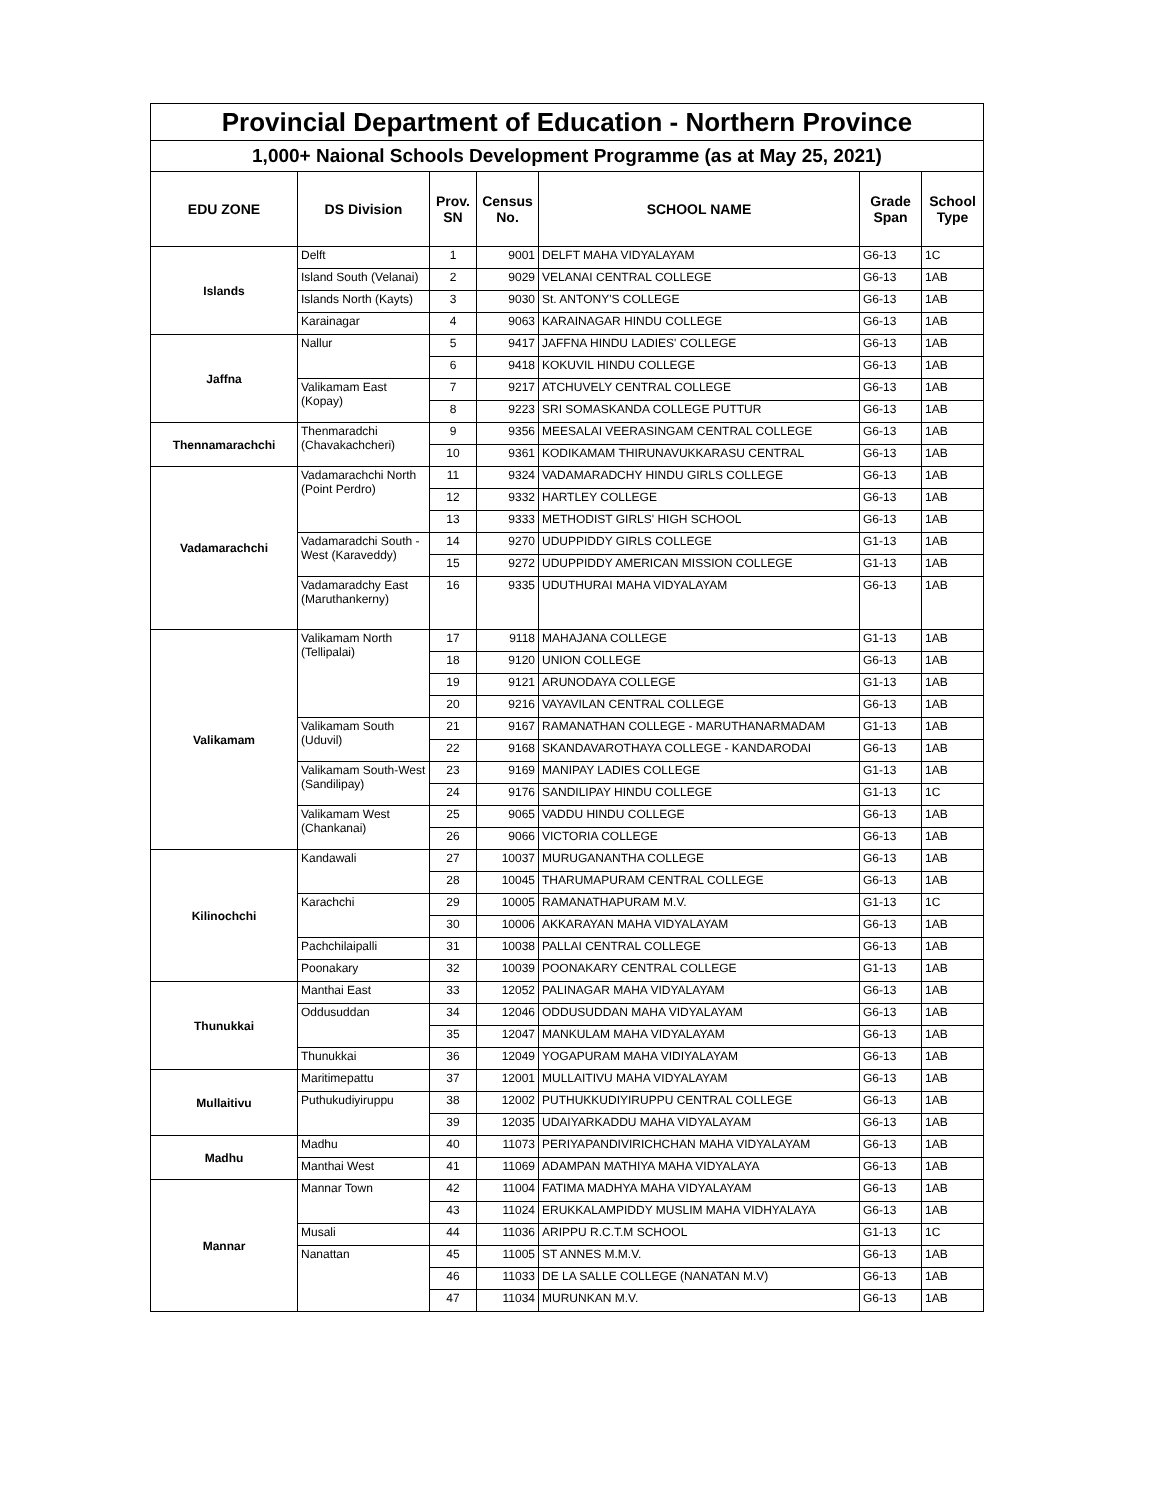| Provincial Department of Education - Northern Province | | | | | | |
| 1,000+ Naional Schools Development Programme (as at May 25, 2021) | | | | | | |
| EDU ZONE | DS Division | Prov. SN | Census No. | SCHOOL NAME | Grade Span | School Type |
| Islands | Delft | 1 | 9001 | DELFT MAHA VIDYALAYAM | G6-13 | 1C |
| | Island South (Velanai) | 2 | 9029 | VELANAI CENTRAL COLLEGE | G6-13 | 1AB |
| | Islands North (Kayts) | 3 | 9030 | St. ANTONY'S COLLEGE | G6-13 | 1AB |
| | Karainagar | 4 | 9063 | KARAINAGAR HINDU COLLEGE | G6-13 | 1AB |
| Jaffna | Nallur | 5 | 9417 | JAFFNA HINDU LADIES' COLLEGE | G6-13 | 1AB |
| | | 6 | 9418 | KOKUVIL HINDU COLLEGE | G6-13 | 1AB |
| | Valikamam East (Kopay) | 7 | 9217 | ATCHUVELY CENTRAL COLLEGE | G6-13 | 1AB |
| | | 8 | 9223 | SRI SOMASKANDA COLLEGE PUTTUR | G6-13 | 1AB |
| Thennamarachchi | Thenmaradchi (Chavakachcheri) | 9 | 9356 | MEESALAI VEERASINGAM CENTRAL COLLEGE | G6-13 | 1AB |
| | | 10 | 9361 | KODIKAMAM THIRUNAVUKKARASU CENTRAL | G6-13 | 1AB |
| Vadamarachchi | Vadamarachchi North (Point Perdro) | 11 | 9324 | VADAMARADCHY HINDU GIRLS COLLEGE | G6-13 | 1AB |
| | | 12 | 9332 | HARTLEY COLLEGE | G6-13 | 1AB |
| | | 13 | 9333 | METHODIST GIRLS' HIGH SCHOOL | G6-13 | 1AB |
| | Vadamaradchi South - West (Karaveddy) | 14 | 9270 | UDUPPIDDY GIRLS COLLEGE | G1-13 | 1AB |
| | | 15 | 9272 | UDUPPIDDY AMERICAN MISSION COLLEGE | G1-13 | 1AB |
| | Vadamaradchy East (Maruthankerny) | 16 | 9335 | UDUTHURAI MAHA VIDYALAYAM | G6-13 | 1AB |
| Valikamam | Valikamam North (Tellipalai) | 17 | 9118 | MAHAJANA COLLEGE | G1-13 | 1AB |
| | | 18 | 9120 | UNION COLLEGE | G6-13 | 1AB |
| | | 19 | 9121 | ARUNODAYA COLLEGE | G1-13 | 1AB |
| | | 20 | 9216 | VAYAVILAN CENTRAL COLLEGE | G6-13 | 1AB |
| | Valikamam South (Uduvil) | 21 | 9167 | RAMANATHAN COLLEGE - MARUTHANARMADAM | G1-13 | 1AB |
| | | 22 | 9168 | SKANDAVAROTHAYA COLLEGE - KANDARODAI | G6-13 | 1AB |
| | Valikamam South-West (Sandilipay) | 23 | 9169 | MANIPAY LADIES COLLEGE | G1-13 | 1AB |
| | | 24 | 9176 | SANDILIPAY HINDU COLLEGE | G1-13 | 1C |
| | Valikamam West (Chankanai) | 25 | 9065 | VADDU HINDU COLLEGE | G6-13 | 1AB |
| | | 26 | 9066 | VICTORIA COLLEGE | G6-13 | 1AB |
| Kilinochchi | Kandawali | 27 | 10037 | MURUGANANTHA COLLEGE | G6-13 | 1AB |
| | | 28 | 10045 | THARUMAPURAM CENTRAL COLLEGE | G6-13 | 1AB |
| | Karachchi | 29 | 10005 | RAMANATHAPURAM M.V. | G1-13 | 1C |
| | | 30 | 10006 | AKKARAYAN MAHA VIDYALAYAM | G6-13 | 1AB |
| | Pachchilaipalli | 31 | 10038 | PALLAI CENTRAL COLLEGE | G6-13 | 1AB |
| | Poonakary | 32 | 10039 | POONAKARY CENTRAL COLLEGE | G1-13 | 1AB |
| Thunukkai | Manthai East | 33 | 12052 | PALINAGAR MAHA VIDYALAYAM | G6-13 | 1AB |
| | Oddusuddan | 34 | 12046 | ODDUSUDDAN MAHA VIDYALAYAM | G6-13 | 1AB |
| | | 35 | 12047 | MANKULAM MAHA VIDYALAYAM | G6-13 | 1AB |
| | Thunukkai | 36 | 12049 | YOGAPURAM MAHA VIDIYALAYAM | G6-13 | 1AB |
| Mullaitivu | Maritimepattu | 37 | 12001 | MULLAITIVU MAHA VIDYALAYAM | G6-13 | 1AB |
| | Puthukudiyiruppu | 38 | 12002 | PUTHUKKUDIYIRUPPU CENTRAL COLLEGE | G6-13 | 1AB |
| | | 39 | 12035 | UDAIYARKADDU MAHA VIDYALAYAM | G6-13 | 1AB |
| Madhu | Madhu | 40 | 11073 | PERIYAPANDIVIRICHCHAN MAHA VIDYALAYAM | G6-13 | 1AB |
| | Manthai West | 41 | 11069 | ADAMPAN MATHIYA MAHA VIDYALAYA | G6-13 | 1AB |
| Mannar | Mannar Town | 42 | 11004 | FATIMA MADHYA MAHA VIDYALAYAM | G6-13 | 1AB |
| | | 43 | 11024 | ERUKKALAMPIDDY MUSLIM MAHA VIDHYALAYA | G6-13 | 1AB |
| | Musali | 44 | 11036 | ARIPPU R.C.T.M SCHOOL | G1-13 | 1C |
| | Nanattan | 45 | 11005 | ST ANNES M.M.V. | G6-13 | 1AB |
| | | 46 | 11033 | DE LA SALLE COLLEGE (NANATAN M.V) | G6-13 | 1AB |
| | | 47 | 11034 | MURUNKAN M.V. | G6-13 | 1AB |